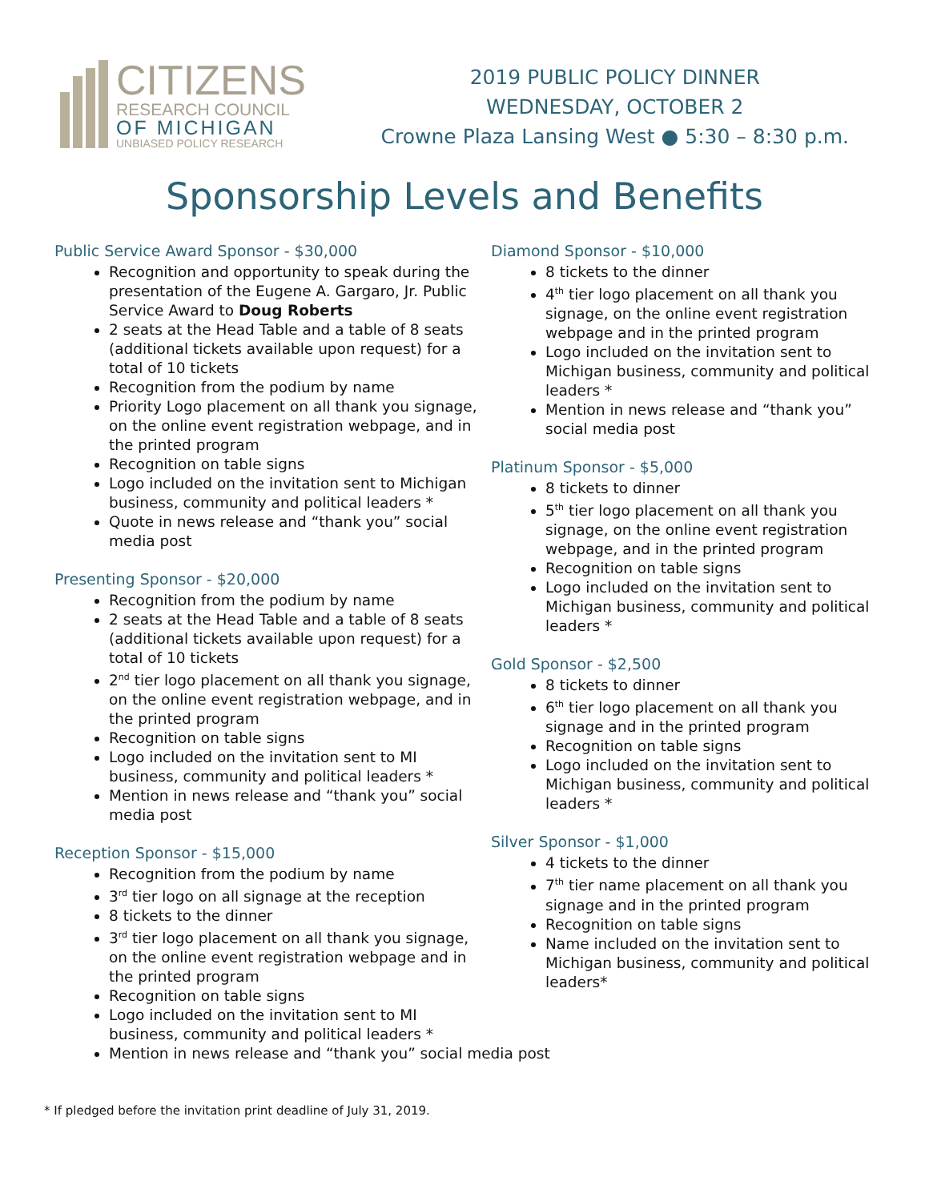CITIZENS
RESEARCH COUNCIL
OF MICHIGAN
UNBIASED POLICY RESEARCH
2019 PUBLIC POLICY DINNER
WEDNESDAY, OCTOBER 2
Crowne Plaza Lansing West ● 5:30 – 8:30 p.m.
Sponsorship Levels and Benefits
Public Service Award Sponsor - $30,000
Recognition and opportunity to speak during the presentation of the Eugene A. Gargaro, Jr. Public Service Award to Doug Roberts
2 seats at the Head Table and a table of 8 seats (additional tickets available upon request) for a total of 10 tickets
Recognition from the podium by name
Priority Logo placement on all thank you signage, on the online event registration webpage, and in the printed program
Recognition on table signs
Logo included on the invitation sent to Michigan business, community and political leaders *
Quote in news release and “thank you” social media post
Presenting Sponsor - $20,000
Recognition from the podium by name
2 seats at the Head Table and a table of 8 seats (additional tickets available upon request) for a total of 10 tickets
2<sup>nd</sup> tier logo placement on all thank you signage, on the online event registration webpage, and in the printed program
Recognition on table signs
Logo included on the invitation sent to MI business, community and political leaders *
Mention in news release and “thank you” social media post
Reception Sponsor - $15,000
Recognition from the podium by name
3<sup>rd</sup> tier logo on all signage at the reception
8 tickets to the dinner
3<sup>rd</sup> tier logo placement on all thank you signage, on the online event registration webpage and in the printed program
Recognition on table signs
Logo included on the invitation sent to MI business, community and political leaders *
Mention in news release and “thank you” social media post
Diamond Sponsor - $10,000
8 tickets to the dinner
4<sup>th</sup> tier logo placement on all thank you signage, on the online event registration webpage and in the printed program
Logo included on the invitation sent to Michigan business, community and political leaders *
Mention in news release and “thank you” social media post
Platinum Sponsor - $5,000
8 tickets to dinner
5<sup>th</sup> tier logo placement on all thank you signage, on the online event registration webpage, and in the printed program
Recognition on table signs
Logo included on the invitation sent to Michigan business, community and political leaders *
Gold Sponsor - $2,500
8 tickets to dinner
6<sup>th</sup> tier logo placement on all thank you signage and in the printed program
Recognition on table signs
Logo included on the invitation sent to Michigan business, community and political leaders *
Silver Sponsor - $1,000
4 tickets to the dinner
7<sup>th</sup> tier name placement on all thank you signage and in the printed program
Recognition on table signs
Name included on the invitation sent to Michigan business, community and political leaders*
* If pledged before the invitation print deadline of July 31, 2019.